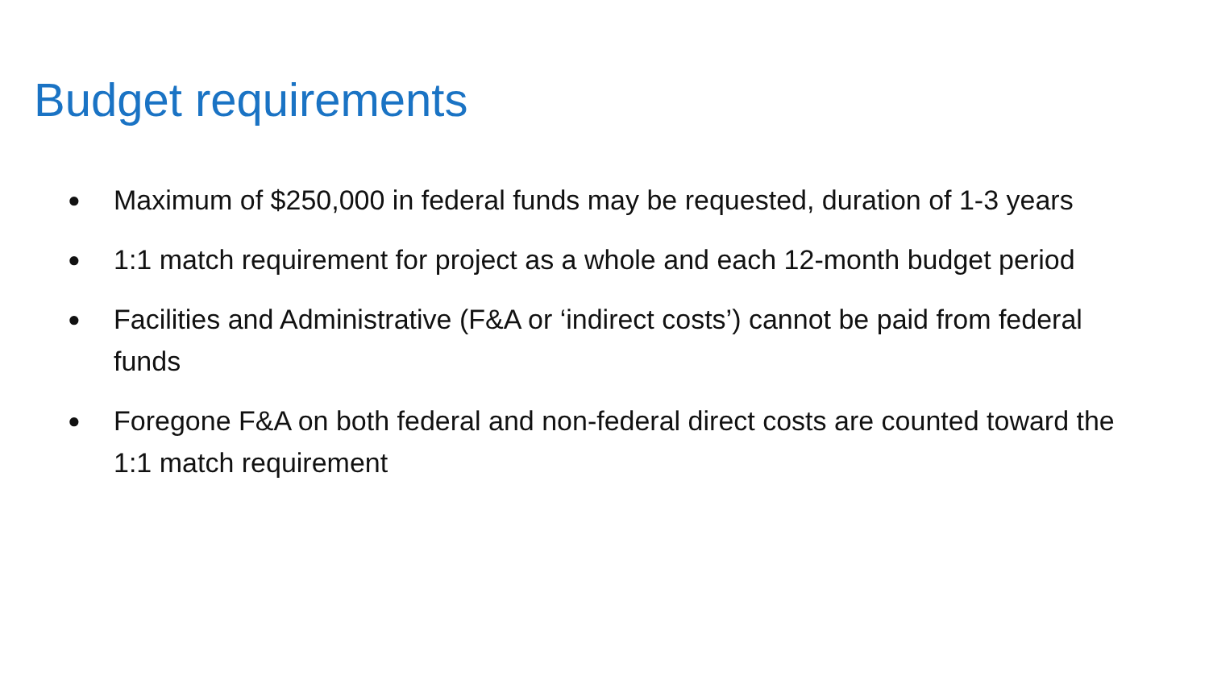Budget requirements
● Maximum of $250,000 in federal funds may be requested, duration of 1-3 years
● 1:1 match requirement for project as a whole and each 12-month budget period
● Facilities and Administrative (F&A or ‘indirect costs’) cannot be paid from federal funds
● Foregone F&A on both federal and non-federal direct costs are counted toward the 1:1 match requirement